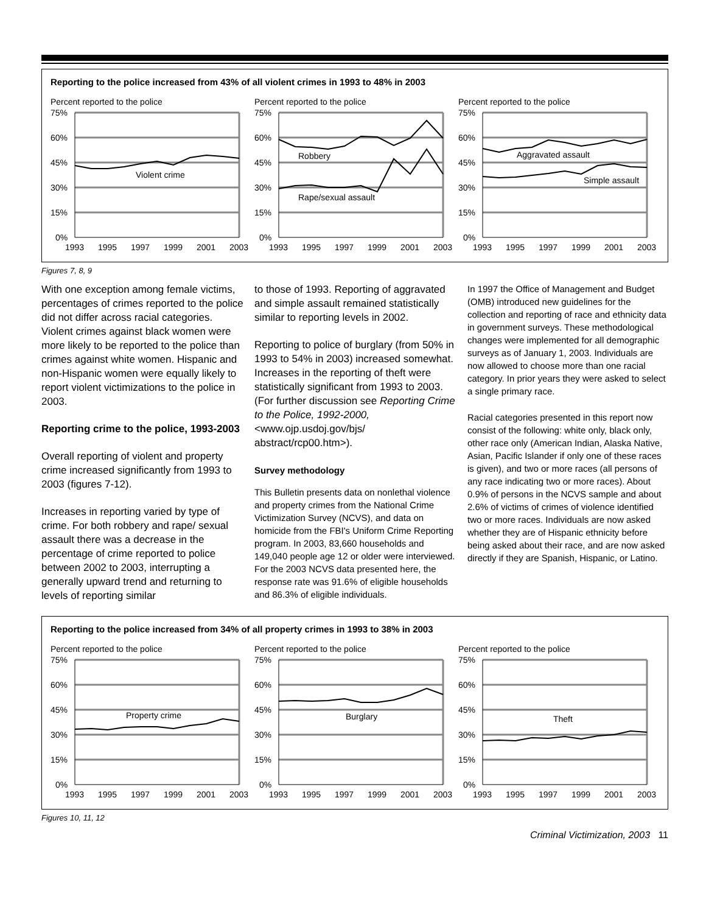Reporting to the police increased from 43% of all violent crimes in 1993 to 48% in 2003
Percent reported to the police
75%
60%
45%
30%
15%
0%
Violent crime
1993
1995
1997
1999
2001
2003
Percent reported to the police
75%
60%
45%
30%
15%
0%
Robbery
Rape/sexual assault
1993
1995
1997
1999
2001
2003
Percent reported to the police
75%
60%
45%
30%
15%
0%
Aggravated assault
Simple assault
1993
1995
1997
1999
2001
2003
Figures 7, 8, 9
With one exception among female victims, percentages of crimes reported to the police did not differ across racial categories. Violent crimes against black women were more likely to be reported to the police than crimes against white women. Hispanic and non-Hispanic women were equally likely to report violent victimizations to the police in 2003.
Reporting crime to the police, 1993-2003
Overall reporting of violent and property crime increased significantly from 1993 to 2003 (figures 7-12).
Increases in reporting varied by type of crime. For both robbery and rape/ sexual assault there was a decrease in the percentage of crime reported to police between 2002 to 2003, interrupting a generally upward trend and returning to levels of reporting similar
to those of 1993. Reporting of aggravated and simple assault remained statistically similar to reporting levels in 2002.
Reporting to police of burglary (from 50% in 1993 to 54% in 2003) increased somewhat. Increases in the reporting of theft were statistically significant from 1993 to 2003. (For further discussion see Reporting Crime to the Police, 1992-2000, <www.ojp.usdoj.gov/bjs/ abstract/rcp00.htm>).
Survey methodology
This Bulletin presents data on nonlethal violence and property crimes from the National Crime Victimization Survey (NCVS), and data on homicide from the FBI's Uniform Crime Reporting program. In 2003, 83,660 households and 149,040 people age 12 or older were interviewed. For the 2003 NCVS data presented here, the response rate was 91.6% of eligible households and 86.3% of eligible individuals.
In 1997 the Office of Management and Budget (OMB) introduced new guidelines for the collection and reporting of race and ethnicity data in government surveys. These methodological changes were implemented for all demographic surveys as of January 1, 2003. Individuals are now allowed to choose more than one racial category. In prior years they were asked to select a single primary race.
Racial categories presented in this report now consist of the following: white only, black only, other race only (American Indian, Alaska Native, Asian, Pacific Islander if only one of these races is given), and two or more races (all persons of any race indicating two or more races). About 0.9% of persons in the NCVS sample and about 2.6% of victims of crimes of violence identified two or more races. Individuals are now asked whether they are of Hispanic ethnicity before being asked about their race, and are now asked directly if they are Spanish, Hispanic, or Latino.
Reporting to the police increased from 34% of all property crimes in 1993 to 38% in 2003
Percent reported to the police
75%
60%
45%
30%
15%
0%
Property crime
1993
1995
1997
1999
2001
2003
Percent reported to the police
75%
60%
45%
30%
15%
0%
Burglary
1993
1995
1997
1999
2001
2003
Percent reported to the police
75%
60%
45%
30%
15%
0%
Theft
1993
1995
1997
1999
2001
2003
Figures 10, 11, 12
Criminal Victimization, 2003 11